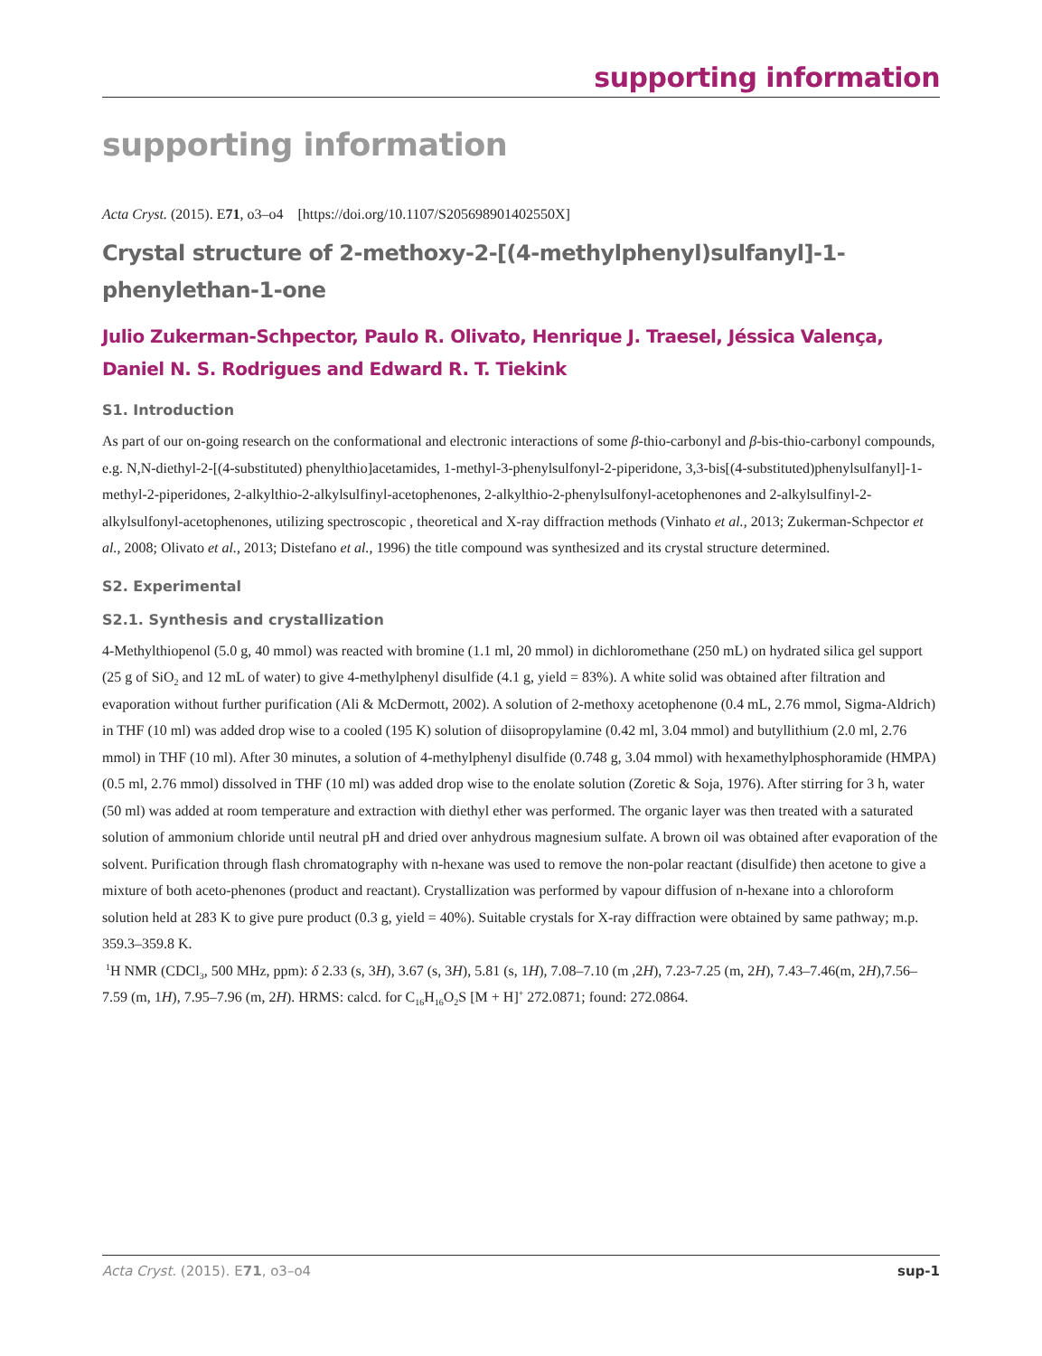supporting information
supporting information
Acta Cryst. (2015). E71, o3–o4 [https://doi.org/10.1107/S205698901402550X]
Crystal structure of 2-methoxy-2-[(4-methylphenyl)sulfanyl]-1-phenylethan-1-one
Julio Zukerman-Schpector, Paulo R. Olivato, Henrique J. Traesel, Jéssica Valença, Daniel N. S. Rodrigues and Edward R. T. Tiekink
S1. Introduction
As part of our on-going research on the conformational and electronic interactions of some β-thio-carbonyl and β-bis-thio-carbonyl compounds, e.g. N,N-diethyl-2-[(4-substituted) phenylthio]acetamides, 1-methyl-3-phenylsulfonyl-2-piperidone, 3,3-bis[(4-substituted)phenylsulfanyl]-1-methyl-2-piperidones, 2-alkylthio-2-alkylsulfinyl-acetophenones, 2-alkylthio-2-phenylsulfonyl-acetophenones and 2-alkylsulfinyl-2-alkylsulfonyl-acetophenones, utilizing spectroscopic , theoretical and X-ray diffraction methods (Vinhato et al., 2013; Zukerman-Schpector et al., 2008; Olivato et al., 2013; Distefano et al., 1996) the title compound was synthesized and its crystal structure determined.
S2. Experimental
S2.1. Synthesis and crystallization
4-Methylthiopenol (5.0 g, 40 mmol) was reacted with bromine (1.1 ml, 20 mmol) in dichloromethane (250 mL) on hydrated silica gel support (25 g of SiO<sub>2</sub> and 12 mL of water) to give 4-methylphenyl disulfide (4.1 g, yield = 83%). A white solid was obtained after filtration and evaporation without further purification (Ali & McDermott, 2002). A solution of 2-methoxy acetophenone (0.4 mL, 2.76 mmol, Sigma-Aldrich) in THF (10 ml) was added drop wise to a cooled (195 K) solution of diisopropylamine (0.42 ml, 3.04 mmol) and butyllithium (2.0 ml, 2.76 mmol) in THF (10 ml). After 30 minutes, a solution of 4-methylphenyl disulfide (0.748 g, 3.04 mmol) with hexamethylphosphoramide (HMPA) (0.5 ml, 2.76 mmol) dissolved in THF (10 ml) was added drop wise to the enolate solution (Zoretic & Soja, 1976). After stirring for 3 h, water (50 ml) was added at room temperature and extraction with diethyl ether was performed. The organic layer was then treated with a saturated solution of ammonium chloride until neutral pH and dried over anhydrous magnesium sulfate. A brown oil was obtained after evaporation of the solvent. Purification through flash chromatography with n-hexane was used to remove the non-polar reactant (disulfide) then acetone to give a mixture of both aceto-phenones (product and reactant). Crystallization was performed by vapour diffusion of n-hexane into a chloroform solution held at 283 K to give pure product (0.3 g, yield = 40%). Suitable crystals for X-ray diffraction were obtained by same pathway; m.p. 359.3–359.8 K.
<sup>1</sup>H NMR (CDCl<sub>3</sub>, 500 MHz, ppm): δ 2.33 (s, 3H), 3.67 (s, 3H), 5.81 (s, 1H), 7.08–7.10 (m ,2H), 7.23-7.25 (m, 2H), 7.43–7.46(m, 2H),7.56–7.59 (m, 1H), 7.95–7.96 (m, 2H). HRMS: calcd. for C<sub>16</sub>H<sub>16</sub>O<sub>2</sub>S [M + H]<sup>+</sup> 272.0871; found: 272.0864.
Acta Cryst. (2015). E71, o3–o4 sup-1